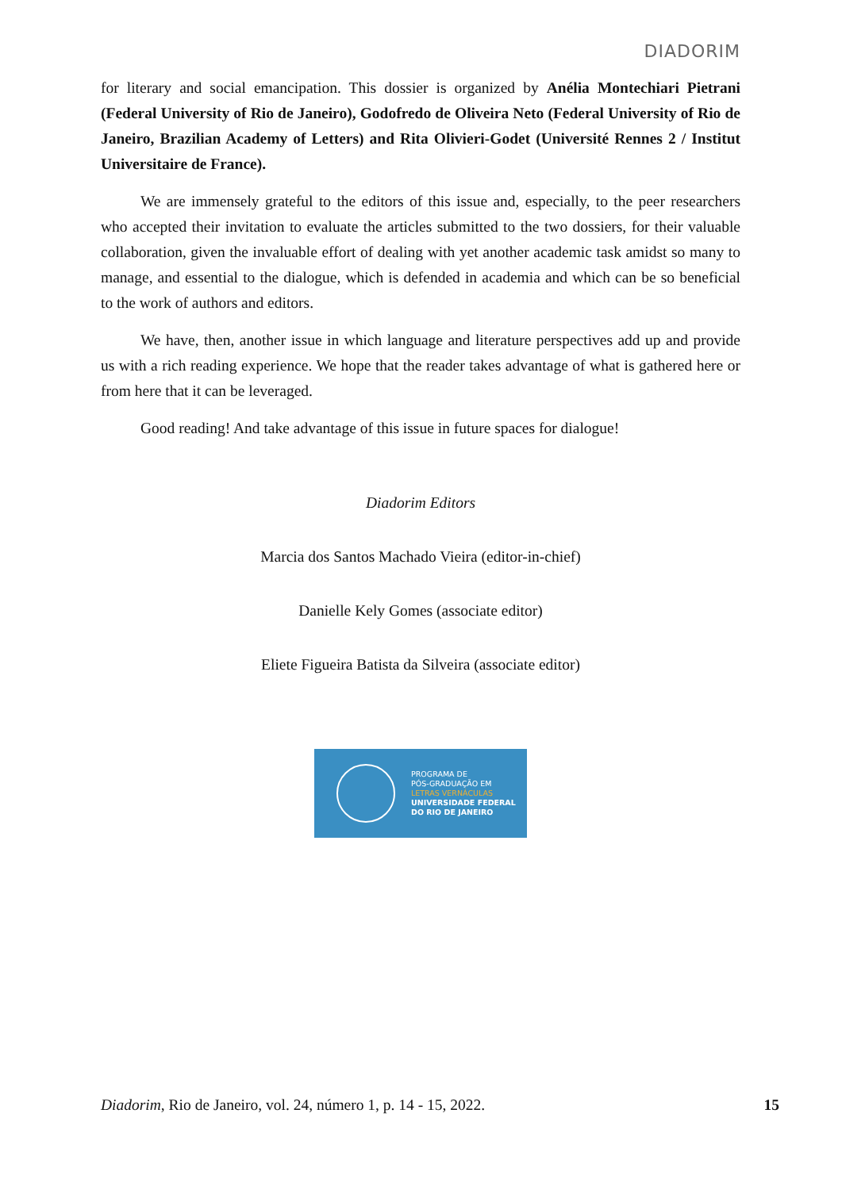DIADORIM
for literary and social emancipation. This dossier is organized by Anélia Montechiari Pietrani (Federal University of Rio de Janeiro), Godofredo de Oliveira Neto (Federal University of Rio de Janeiro, Brazilian Academy of Letters) and Rita Olivieri-Godet (Université Rennes 2 / Institut Universitaire de France).
We are immensely grateful to the editors of this issue and, especially, to the peer researchers who accepted their invitation to evaluate the articles submitted to the two dossiers, for their valuable collaboration, given the invaluable effort of dealing with yet another academic task amidst so many to manage, and essential to the dialogue, which is defended in academia and which can be so beneficial to the work of authors and editors.
We have, then, another issue in which language and literature perspectives add up and provide us with a rich reading experience. We hope that the reader takes advantage of what is gathered here or from here that it can be leveraged.
Good reading! And take advantage of this issue in future spaces for dialogue!
Diadorim Editors
Marcia dos Santos Machado Vieira (editor-in-chief)
Danielle Kely Gomes (associate editor)
Eliete Figueira Batista da Silveira (associate editor)
PROGRAMA DE
PÓS-GRADUAÇÃO EM
LETRAS VERNÁCULAS
UNIVERSIDADE FEDERAL
DO RIO DE JANEIRO
Diadorim, Rio de Janeiro, vol. 24, número 1, p. 14 - 15, 2022. 15